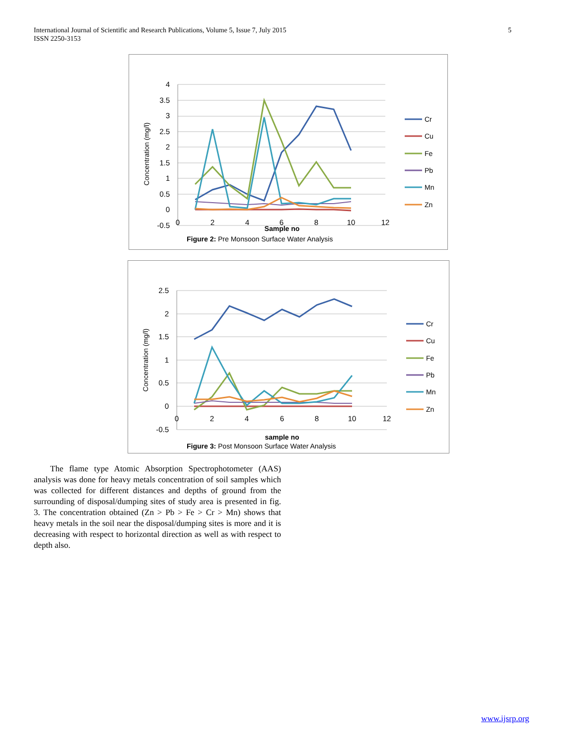5 International Journal of Scientific and Research Publications, Volume 5, Issue 7, July 2015
ISSN 2250-3153
4
3.5
3
2.5
2
1.5
1
0.5
0
-0.5
0
2
4
6
8
10
12
Sample no
Concentration (mg/l)
Cr
Cu
Fe
Pb
Mn
Zn
Figure 2: Pre Monsoon Surface Water Analysis
2.5
2
1.5
1
0.5
0
-0.5
0
2
4
6
8
10
12
sample no
Concentration (mg/l)
Cr
Cu
Fe
Pb
Mn
Zn
Figure 3: Post Monsoon Surface Water Analysis
The flame type Atomic Absorption Spectrophotometer (AAS) analysis was done for heavy metals concentration of soil samples which was collected for different distances and depths of ground from the surrounding of disposal/dumping sites of study area is presented in fig. 3. The concentration obtained (Zn > Pb > Fe > Cr > Mn) shows that heavy metals in the soil near the disposal/dumping sites is more and it is decreasing with respect to horizontal direction as well as with respect to depth also.
www.ijsrp.org